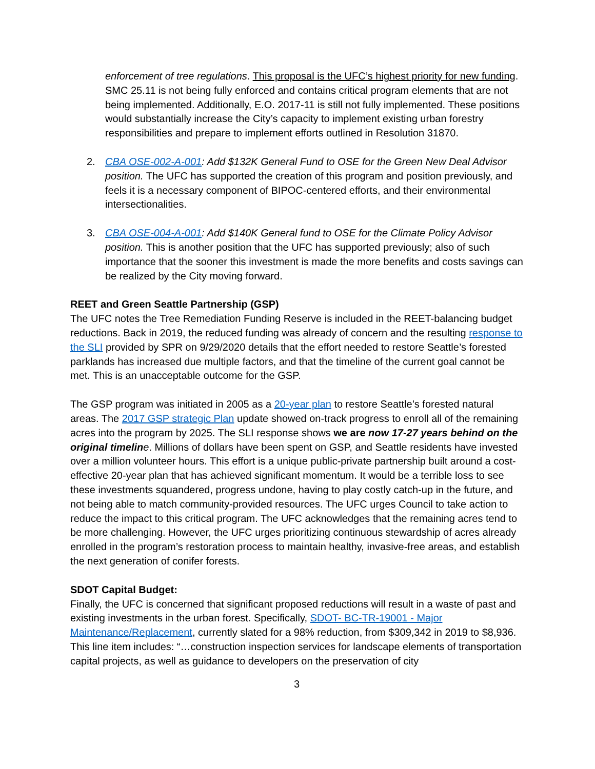enforcement of tree regulations. This proposal is the UFC’s highest priority for new funding. SMC 25.11 is not being fully enforced and contains critical program elements that are not being implemented. Additionally, E.O. 2017-11 is still not fully implemented. These positions would substantially increase the City’s capacity to implement existing urban forestry responsibilities and prepare to implement efforts outlined in Resolution 31870.
2. CBA OSE-002-A-001: Add $132K General Fund to OSE for the Green New Deal Advisor position. The UFC has supported the creation of this program and position previously, and feels it is a necessary component of BIPOC-centered efforts, and their environmental intersectionalities.
3. CBA OSE-004-A-001: Add $140K General fund to OSE for the Climate Policy Advisor position. This is another position that the UFC has supported previously; also of such importance that the sooner this investment is made the more benefits and costs savings can be realized by the City moving forward.
REET and Green Seattle Partnership (GSP)
The UFC notes the Tree Remediation Funding Reserve is included in the REET-balancing budget reductions. Back in 2019, the reduced funding was already of concern and the resulting response to the SLI provided by SPR on 9/29/2020 details that the effort needed to restore Seattle’s forested parklands has increased due multiple factors, and that the timeline of the current goal cannot be met. This is an unacceptable outcome for the GSP.
The GSP program was initiated in 2005 as a 20-year plan to restore Seattle’s forested natural areas. The 2017 GSP strategic Plan update showed on-track progress to enroll all of the remaining acres into the program by 2025. The SLI response shows we are now 17-27 years behind on the original timelin e. Millions of dollars have been spent on GSP, and Seattle residents have invested over a million volunteer hours. This effort is a unique public-private partnership built around a cost-effective 20-year plan that has achieved significant momentum. It would be a terrible loss to see these investments squandered, progress undone, having to play costly catch-up in the future, and not being able to match community-provided resources. The UFC urges Council to take action to reduce the impact to this critical program. The UFC acknowledges that the remaining acres tend to be more challenging. However, the UFC urges prioritizing continuous stewardship of acres already enrolled in the program’s restoration process to maintain healthy, invasive-free areas, and establish the next generation of conifer forests.
SDOT Capital Budget:
Finally, the UFC is concerned that significant proposed reductions will result in a waste of past and existing investments in the urban forest. Specifically, SDOT- BC-TR-19001 - Major Maintenance/Replacement, currently slated for a 98% reduction, from $309,342 in 2019 to $8,936. This line item includes: “…construction inspection services for landscape elements of transportation capital projects, as well as guidance to developers on the preservation of city
3